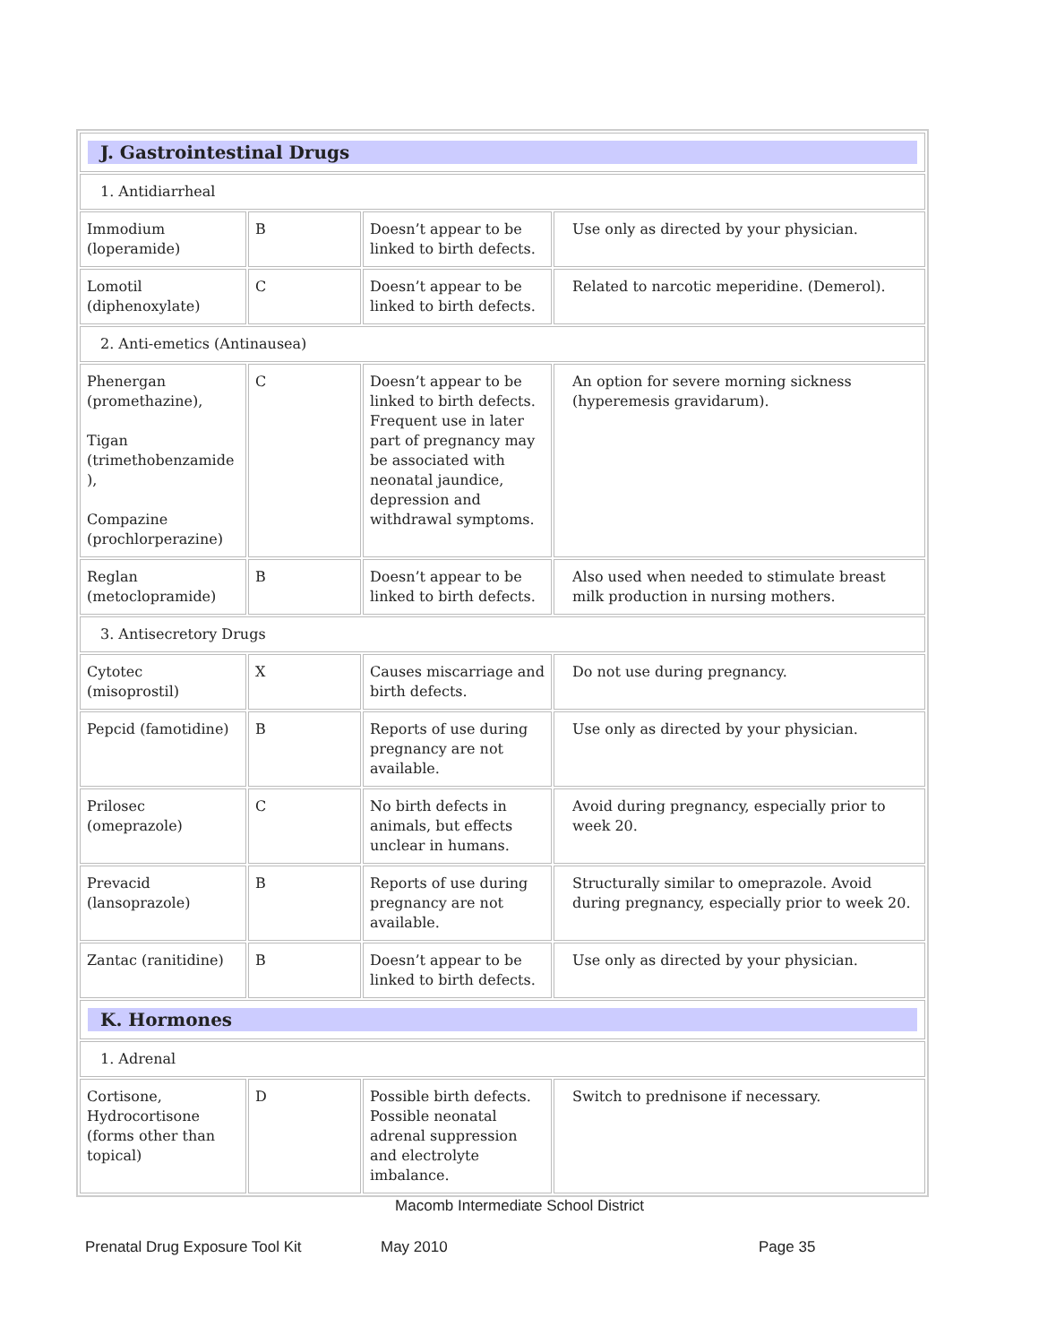| J. Gastrointestinal Drugs | | | |
| 1. Antidiarrheal | | | |
| Immodium (loperamide) | B | Doesn’t appear to be linked to birth defects. | Use only as directed by your physician. |
| Lomotil (diphenoxylate) | C | Doesn’t appear to be linked to birth defects. | Related to narcotic meperidine. (Demerol). |
| 2. Anti-emetics (Antinausea) | | | |
| Phenergan (promethazine), Tigan (trimethobenzamide ), Compazine (prochlorperazine) | C | Doesn’t appear to be linked to birth defects. Frequent use in later part of pregnancy may be associated with neonatal jaundice, depression and withdrawal symptoms. | An option for severe morning sickness (hyperemesis gravidarum). |
| Reglan (metoclopramide) | B | Doesn’t appear to be linked to birth defects. | Also used when needed to stimulate breast milk production in nursing mothers. |
| 3. Antisecretory Drugs | | | |
| Cytotec (misoprostil) | X | Causes miscarriage and birth defects. | Do not use during pregnancy. |
| Pepcid (famotidine) | B | Reports of use during pregnancy are not available. | Use only as directed by your physician. |
| Prilosec (omeprazole) | C | No birth defects in animals, but effects unclear in humans. | Avoid during pregnancy, especially prior to week 20. |
| Prevacid (lansoprazole) | B | Reports of use during pregnancy are not available. | Structurally similar to omeprazole. Avoid during pregnancy, especially prior to week 20. |
| Zantac (ranitidine) | B | Doesn’t appear to be linked to birth defects. | Use only as directed by your physician. |
| K. Hormones | | | |
| 1. Adrenal | | | |
| Cortisone, Hydrocortisone (forms other than topical) | D | Possible birth defects. Possible neonatal adrenal suppression and electrolyte imbalance. | Switch to prednisone if necessary. |
Macomb Intermediate School District
Prenatal Drug Exposure Tool Kit May 2010 Page 35